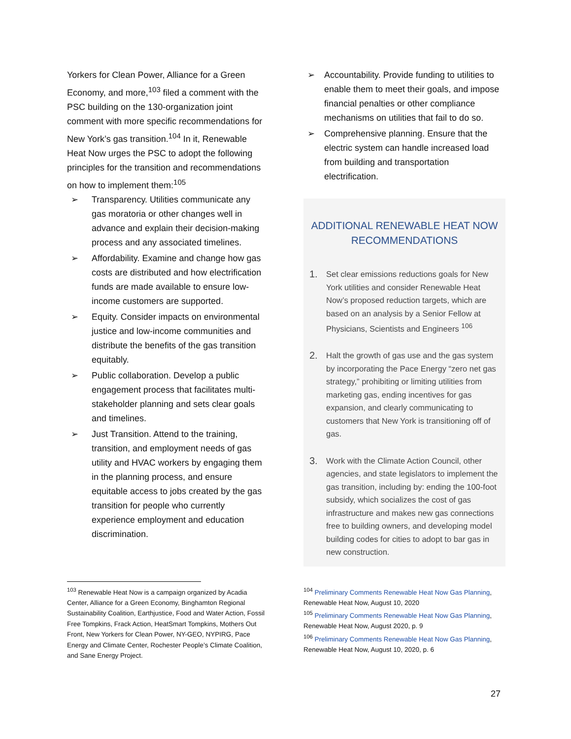Yorkers for Clean Power, Alliance for a Green Economy, and more,<sup>103</sup> filed a comment with the PSC building on the 130-organization joint comment with more specific recommendations for New York’s gas transition.<sup>104</sup> In it, Renewable Heat Now urges the PSC to adopt the following principles for the transition and recommendations on how to implement them:<sup>105</sup>
➢ Transparency. Utilities communicate any gas moratoria or other changes well in advance and explain their decision-making process and any associated timelines.
➢ Affordability. Examine and change how gas costs are distributed and how electrification funds are made available to ensure low-income customers are supported.
➢ Equity. Consider impacts on environmental justice and low-income communities and distribute the benefits of the gas transition equitably.
➢ Public collaboration. Develop a public engagement process that facilitates multi-stakeholder planning and sets clear goals and timelines.
➢ Just Transition. Attend to the training, transition, and employment needs of gas utility and HVAC workers by engaging them in the planning process, and ensure equitable access to jobs created by the gas transition for people who currently experience employment and education discrimination.
➢ Accountability. Provide funding to utilities to enable them to meet their goals, and impose financial penalties or other compliance mechanisms on utilities that fail to do so.
➢ Comprehensive planning. Ensure that the electric system can handle increased load from building and transportation electrification.
ADDITIONAL RENEWABLE HEAT NOW RECOMMENDATIONS
1. Set clear emissions reductions goals for New York utilities and consider Renewable Heat Now’s proposed reduction targets, which are based on an analysis by a Senior Fellow at Physicians, Scientists and Engineers <sup>106</sup>
2. Halt the growth of gas use and the gas system by incorporating the Pace Energy “zero net gas strategy,” prohibiting or limiting utilities from marketing gas, ending incentives for gas expansion, and clearly communicating to customers that New York is transitioning off of gas.
3. Work with the Climate Action Council, other agencies, and state legislators to implement the gas transition, including by: ending the 100-foot subsidy, which socializes the cost of gas infrastructure and makes new gas connections free to building owners, and developing model building codes for cities to adopt to bar gas in new construction.
<sup>103</sup> Renewable Heat Now is a campaign organized by Acadia Center, Alliance for a Green Economy, Binghamton Regional Sustainability Coalition, Earthjustice, Food and Water Action, Fossil Free Tompkins, Frack Action, HeatSmart Tompkins, Mothers Out Front, New Yorkers for Clean Power, NY-GEO, NYPIRG, Pace Energy and Climate Center, Rochester People’s Climate Coalition, and Sane Energy Project.
<sup>104</sup> Preliminary Comments Renewable Heat Now Gas Planning, Renewable Heat Now, August 10, 2020
<sup>105</sup> Preliminary Comments Renewable Heat Now Gas Planning, Renewable Heat Now, August 2020, p. 9
<sup>106</sup> Preliminary Comments Renewable Heat Now Gas Planning, Renewable Heat Now, August 10, 2020, p. 6
27